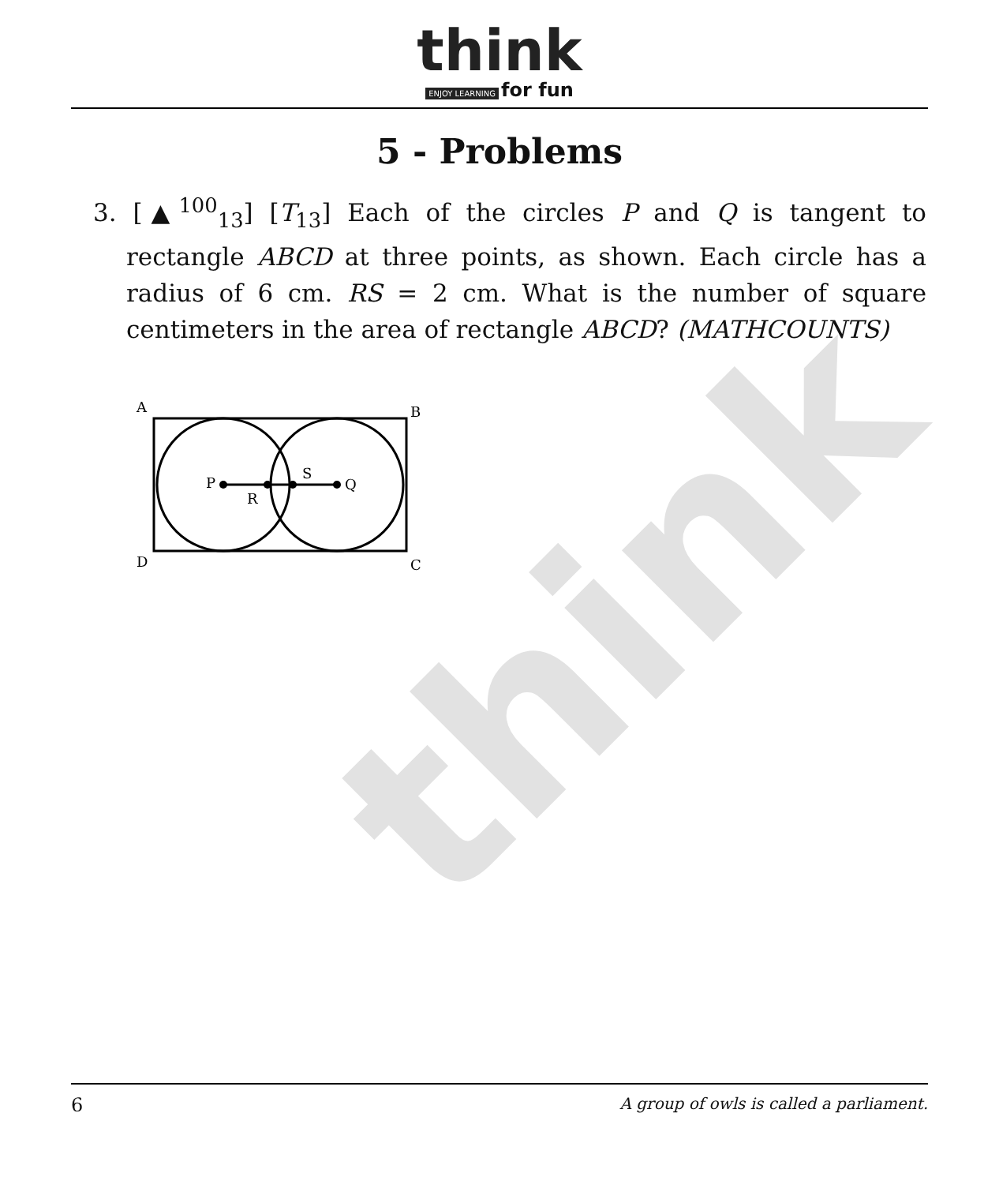think
think
ENJOY LEARNING for fun
5 - Problems
3. [▲<sup>100</sup><sub>13</sub>] [T<sub>13</sub>] Each of the circles P and Q is tangent to rectangle ABCD at three points, as shown. Each circle has a radius of 6 cm. RS = 2 cm. What is the number of square centimeters in the area of rectangle ABCD? (MATHCOUNTS)
A
B
D
C
P
R
S
Q
6 A group of owls is called a parliament.